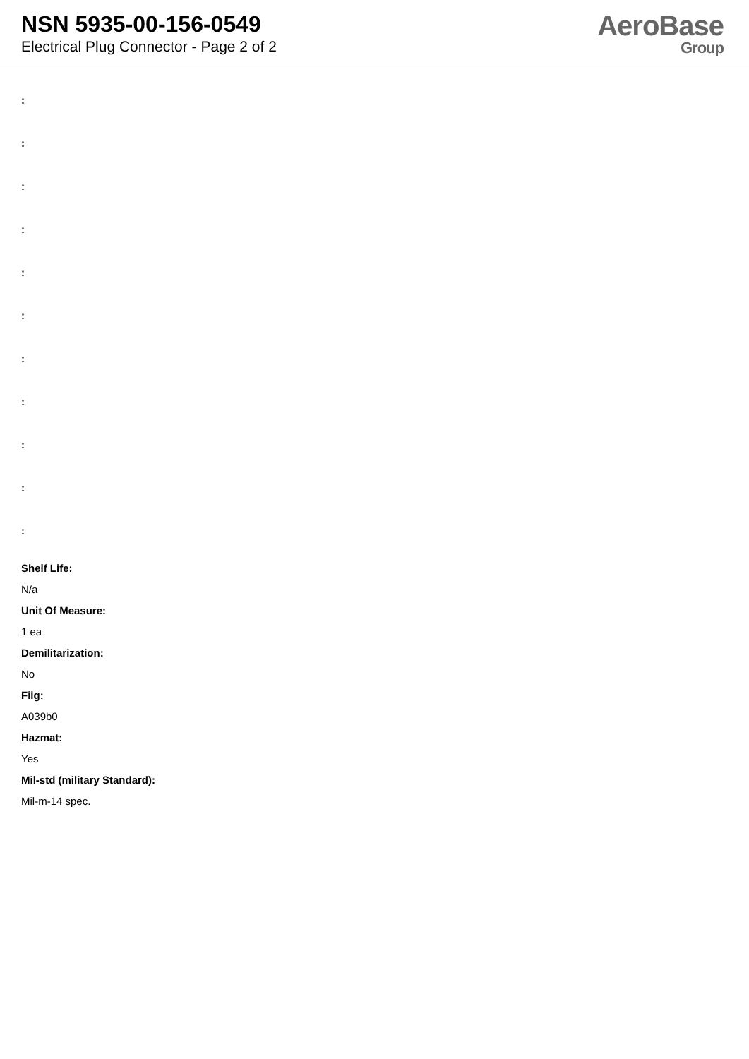NSN 5935-00-156-0549
Electrical Plug Connector - Page 2 of 2
AeroBase
Group
:
:
:
:
:
:
:
:
:
:
:
Shelf Life:
N/a
Unit Of Measure:
1 ea
Demilitarization:
No
Fiig:
A039b0
Hazmat:
Yes
Mil-std (military Standard):
Mil-m-14 spec.